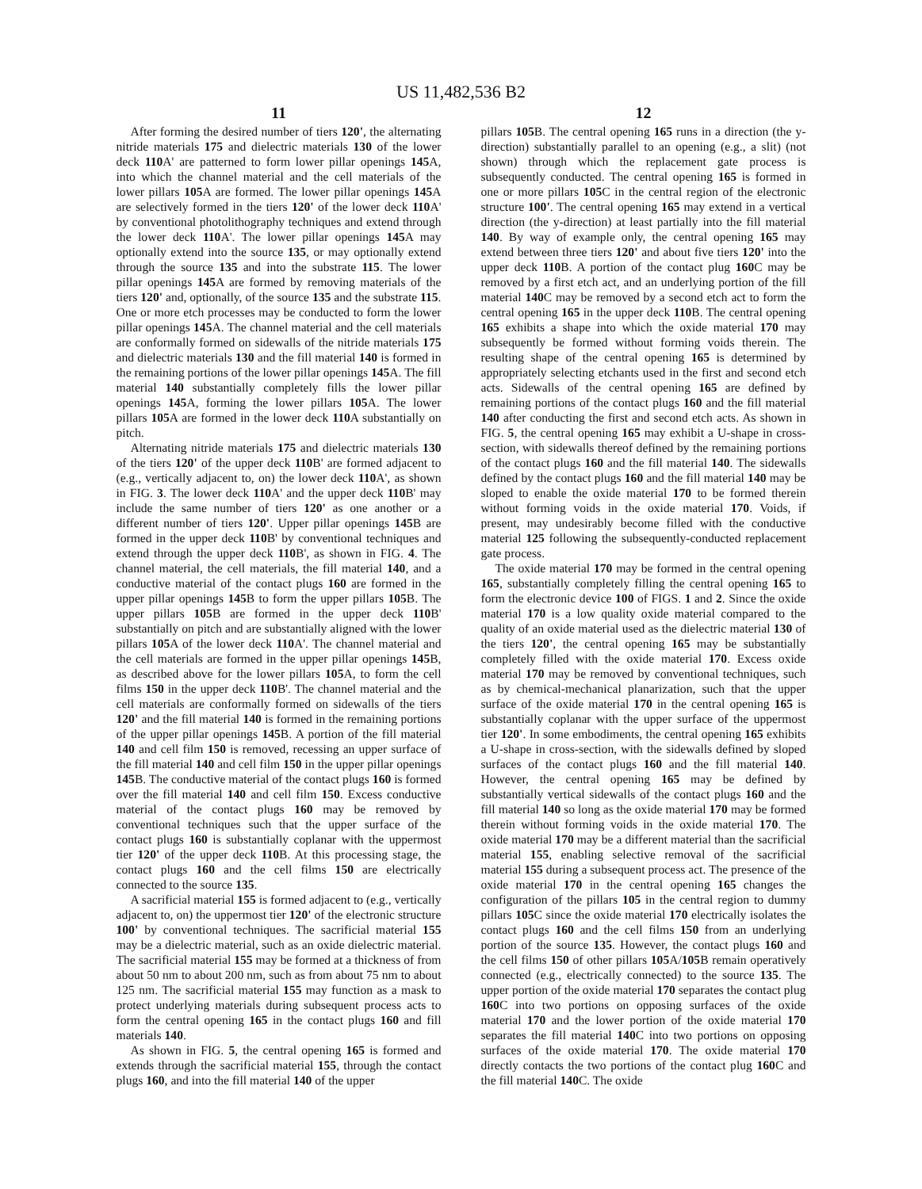US 11,482,536 B2
11
After forming the desired number of tiers 120', the alternating nitride materials 175 and dielectric materials 130 of the lower deck 110 A' are patterned to form lower pillar openings 145 A, into which the channel material and the cell materials of the lower pillars 105 A are formed. The lower pillar openings 145 A are selectively formed in the tiers 120' of the lower deck 110 A' by conventional photolithography techniques and extend through the lower deck 110 A'. The lower pillar openings 145 A may optionally extend into the source 135, or may optionally extend through the source 135 and into the substrate 115. The lower pillar openings 145 A are formed by removing materials of the tiers 120' and, optionally, of the source 135 and the substrate 115. One or more etch processes may be conducted to form the lower pillar openings 145 A. The channel material and the cell materials are conformally formed on sidewalls of the nitride materials 175 and dielectric materials 130 and the fill material 140 is formed in the remaining portions of the lower pillar openings 145 A. The fill material 140 substantially completely fills the lower pillar openings 145 A, forming the lower pillars 105 A. The lower pillars 105 A are formed in the lower deck 110 A substantially on pitch.
Alternating nitride materials 175 and dielectric materials 130 of the tiers 120' of the upper deck 110 B' are formed adjacent to (e.g., vertically adjacent to, on) the lower deck 110 A', as shown in FIG. 3. The lower deck 110 A' and the upper deck 110 B' may include the same number of tiers 120' as one another or a different number of tiers 120'. Upper pillar openings 145 B are formed in the upper deck 110 B' by conventional techniques and extend through the upper deck 110 B', as shown in FIG. 4. The channel material, the cell materials, the fill material 140, and a conductive material of the contact plugs 160 are formed in the upper pillar openings 145 B to form the upper pillars 105 B. The upper pillars 105 B are formed in the upper deck 110 B' substantially on pitch and are substantially aligned with the lower pillars 105 A of the lower deck 110 A'. The channel material and the cell materials are formed in the upper pillar openings 145 B, as described above for the lower pillars 105 A, to form the cell films 150 in the upper deck 110 B'. The channel material and the cell materials are conformally formed on sidewalls of the tiers 120' and the fill material 140 is formed in the remaining portions of the upper pillar openings 145 B. A portion of the fill material 140 and cell film 150 is removed, recessing an upper surface of the fill material 140 and cell film 150 in the upper pillar openings 145 B. The conductive material of the contact plugs 160 is formed over the fill material 140 and cell film 150. Excess conductive material of the contact plugs 160 may be removed by conventional techniques such that the upper surface of the contact plugs 160 is substantially coplanar with the uppermost tier 120' of the upper deck 110 B. At this processing stage, the contact plugs 160 and the cell films 150 are electrically connected to the source 135.
A sacrificial material 155 is formed adjacent to (e.g., vertically adjacent to, on) the uppermost tier 120' of the electronic structure 100' by conventional techniques. The sacrificial material 155 may be a dielectric material, such as an oxide dielectric material. The sacrificial material 155 may be formed at a thickness of from about 50 nm to about 200 nm, such as from about 75 nm to about 125 nm. The sacrificial material 155 may function as a mask to protect underlying materials during subsequent process acts to form the central opening 165 in the contact plugs 160 and fill materials 140.
As shown in FIG. 5, the central opening 165 is formed and extends through the sacrificial material 155, through the contact plugs 160, and into the fill material 140 of the upper
12
pillars 105 B. The central opening 165 runs in a direction (the y-direction) substantially parallel to an opening (e.g., a slit) (not shown) through which the replacement gate process is subsequently conducted. The central opening 165 is formed in one or more pillars 105 C in the central region of the electronic structure 100'. The central opening 165 may extend in a vertical direction (the y-direction) at least partially into the fill material 140. By way of example only, the central opening 165 may extend between three tiers 120' and about five tiers 120' into the upper deck 110 B. A portion of the contact plug 160 C may be removed by a first etch act, and an underlying portion of the fill material 140 C may be removed by a second etch act to form the central opening 165 in the upper deck 110 B. The central opening 165 exhibits a shape into which the oxide material 170 may subsequently be formed without forming voids therein. The resulting shape of the central opening 165 is determined by appropriately selecting etchants used in the first and second etch acts. Sidewalls of the central opening 165 are defined by remaining portions of the contact plugs 160 and the fill material 140 after conducting the first and second etch acts. As shown in FIG. 5, the central opening 165 may exhibit a U-shape in cross-section, with sidewalls thereof defined by the remaining portions of the contact plugs 160 and the fill material 140. The sidewalls defined by the contact plugs 160 and the fill material 140 may be sloped to enable the oxide material 170 to be formed therein without forming voids in the oxide material 170. Voids, if present, may undesirably become filled with the conductive material 125 following the subsequently-conducted replacement gate process.
The oxide material 170 may be formed in the central opening 165, substantially completely filling the central opening 165 to form the electronic device 100 of FIGS. 1 and 2. Since the oxide material 170 is a low quality oxide material compared to the quality of an oxide material used as the dielectric material 130 of the tiers 120', the central opening 165 may be substantially completely filled with the oxide material 170. Excess oxide material 170 may be removed by conventional techniques, such as by chemical-mechanical planarization, such that the upper surface of the oxide material 170 in the central opening 165 is substantially coplanar with the upper surface of the uppermost tier 120'. In some embodiments, the central opening 165 exhibits a U-shape in cross-section, with the sidewalls defined by sloped surfaces of the contact plugs 160 and the fill material 140. However, the central opening 165 may be defined by substantially vertical sidewalls of the contact plugs 160 and the fill material 140 so long as the oxide material 170 may be formed therein without forming voids in the oxide material 170. The oxide material 170 may be a different material than the sacrificial material 155, enabling selective removal of the sacrificial material 155 during a subsequent process act. The presence of the oxide material 170 in the central opening 165 changes the configuration of the pillars 105 in the central region to dummy pillars 105 C since the oxide material 170 electrically isolates the contact plugs 160 and the cell films 150 from an underlying portion of the source 135. However, the contact plugs 160 and the cell films 150 of other pillars 105 A/105 B remain operatively connected (e.g., electrically connected) to the source 135. The upper portion of the oxide material 170 separates the contact plug 160 C into two portions on opposing surfaces of the oxide material 170 and the lower portion of the oxide material 170 separates the fill material 140 C into two portions on opposing surfaces of the oxide material 170. The oxide material 170 directly contacts the two portions of the contact plug 160 C and the fill material 140 C. The oxide